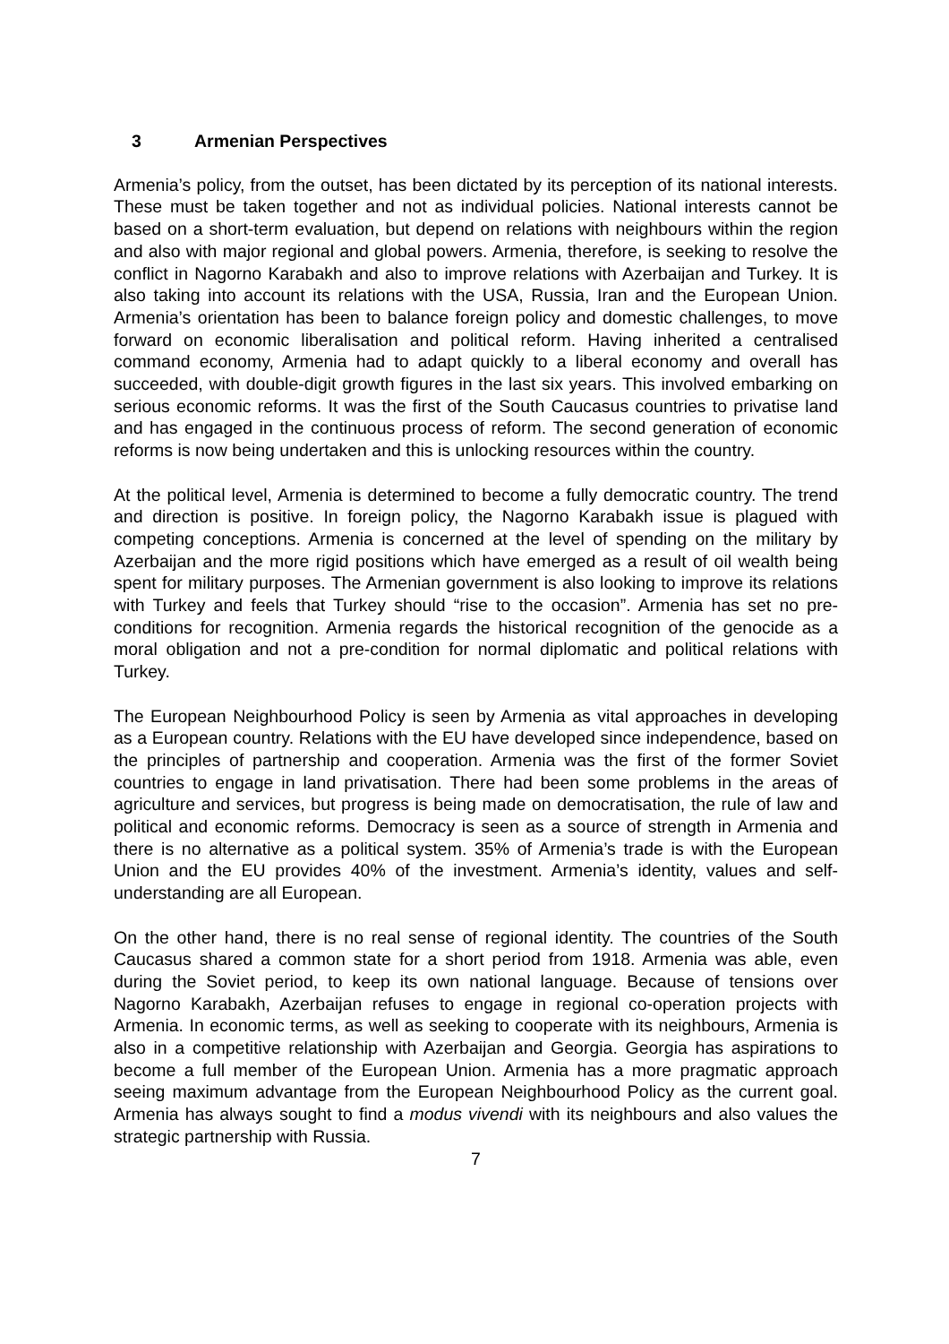3 Armenian Perspectives
Armenia’s policy, from the outset, has been dictated by its perception of its national interests. These must be taken together and not as individual policies. National interests cannot be based on a short-term evaluation, but depend on relations with neighbours within the region and also with major regional and global powers. Armenia, therefore, is seeking to resolve the conflict in Nagorno Karabakh and also to improve relations with Azerbaijan and Turkey. It is also taking into account its relations with the USA, Russia, Iran and the European Union. Armenia’s orientation has been to balance foreign policy and domestic challenges, to move forward on economic liberalisation and political reform. Having inherited a centralised command economy, Armenia had to adapt quickly to a liberal economy and overall has succeeded, with double-digit growth figures in the last six years. This involved embarking on serious economic reforms. It was the first of the South Caucasus countries to privatise land and has engaged in the continuous process of reform. The second generation of economic reforms is now being undertaken and this is unlocking resources within the country.
At the political level, Armenia is determined to become a fully democratic country. The trend and direction is positive. In foreign policy, the Nagorno Karabakh issue is plagued with competing conceptions. Armenia is concerned at the level of spending on the military by Azerbaijan and the more rigid positions which have emerged as a result of oil wealth being spent for military purposes. The Armenian government is also looking to improve its relations with Turkey and feels that Turkey should “rise to the occasion”. Armenia has set no pre-conditions for recognition. Armenia regards the historical recognition of the genocide as a moral obligation and not a pre-condition for normal diplomatic and political relations with Turkey.
The European Neighbourhood Policy is seen by Armenia as vital approaches in developing as a European country. Relations with the EU have developed since independence, based on the principles of partnership and cooperation. Armenia was the first of the former Soviet countries to engage in land privatisation. There had been some problems in the areas of agriculture and services, but progress is being made on democratisation, the rule of law and political and economic reforms. Democracy is seen as a source of strength in Armenia and there is no alternative as a political system. 35% of Armenia’s trade is with the European Union and the EU provides 40% of the investment. Armenia’s identity, values and self-understanding are all European.
On the other hand, there is no real sense of regional identity. The countries of the South Caucasus shared a common state for a short period from 1918. Armenia was able, even during the Soviet period, to keep its own national language. Because of tensions over Nagorno Karabakh, Azerbaijan refuses to engage in regional co-operation projects with Armenia. In economic terms, as well as seeking to cooperate with its neighbours, Armenia is also in a competitive relationship with Azerbaijan and Georgia. Georgia has aspirations to become a full member of the European Union. Armenia has a more pragmatic approach seeing maximum advantage from the European Neighbourhood Policy as the current goal. Armenia has always sought to find a modus vivendi with its neighbours and also values the strategic partnership with Russia.
7